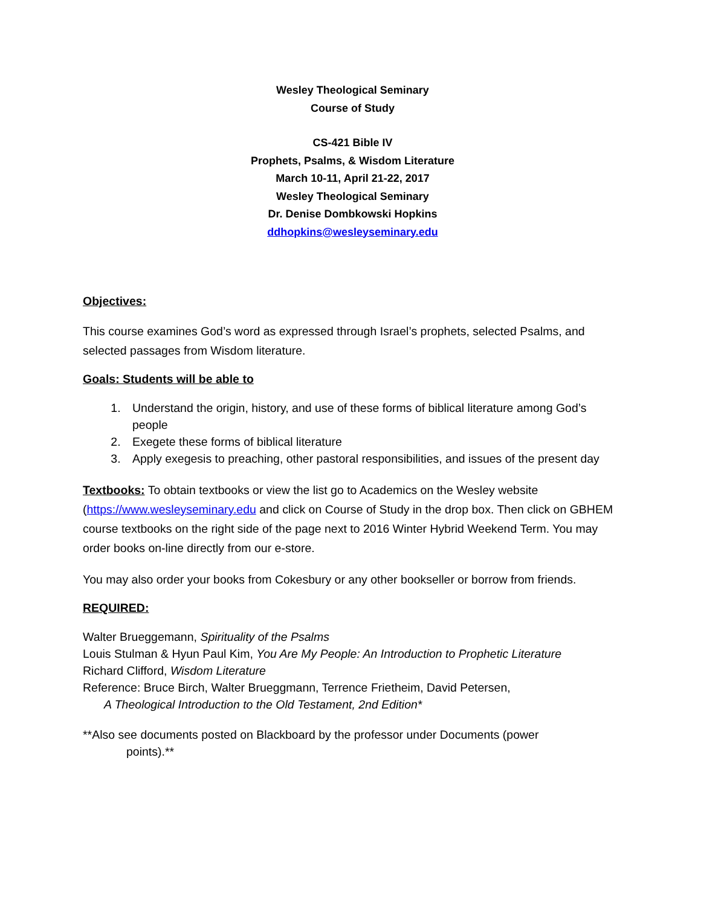Wesley Theological Seminary
Course of Study
CS-421 Bible IV
Prophets, Psalms, & Wisdom Literature
March 10-11, April 21-22, 2017
Wesley Theological Seminary
Dr. Denise Dombkowski Hopkins
ddhopkins@wesleyseminary.edu
Objectives:
This course examines God’s word as expressed through Israel’s prophets, selected Psalms, and selected passages from Wisdom literature.
Goals: Students will be able to
1. Understand the origin, history, and use of these forms of biblical literature among God’s people
2. Exegete these forms of biblical literature
3. Apply exegesis to preaching, other pastoral responsibilities, and issues of the present day
Textbooks: To obtain textbooks or view the list go to Academics on the Wesley website (https://www.wesleyseminary.edu and click on Course of Study in the drop box. Then click on GBHEM course textbooks on the right side of the page next to 2016 Winter Hybrid Weekend Term. You may order books on-line directly from our e-store.
You may also order your books from Cokesbury or any other bookseller or borrow from friends.
REQUIRED:
Walter Brueggemann, Spirituality of the Psalms
Louis Stulman & Hyun Paul Kim, You Are My People: An Introduction to Prophetic Literature
Richard Clifford, Wisdom Literature
Reference: Bruce Birch, Walter Brueggmann, Terrence Frietheim, David Petersen,
A Theological Introduction to the Old Testament, 2nd Edition*
**Also see documents posted on Blackboard by the professor under Documents (power
points).**